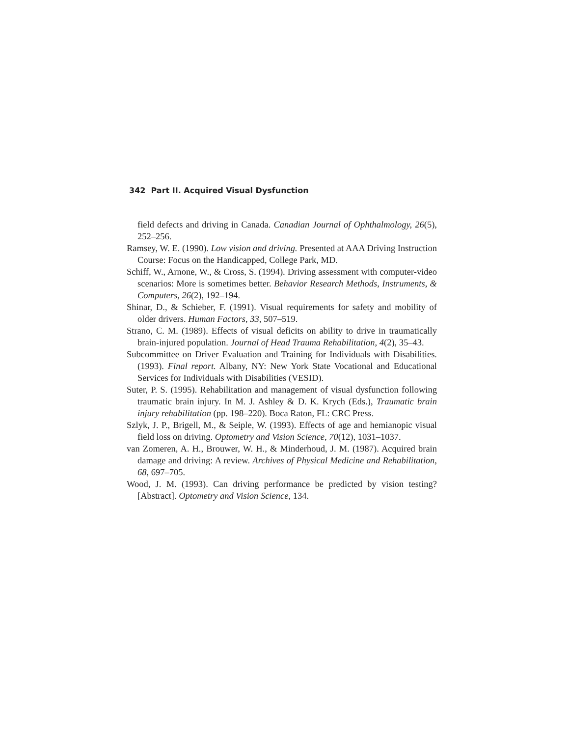342 Part II. Acquired Visual Dysfunction
field defects and driving in Canada. Canadian Journal of Ophthalmology, 26(5), 252–256.
Ramsey, W. E. (1990). Low vision and driving. Presented at AAA Driving Instruction Course: Focus on the Handicapped, College Park, MD.
Schiff, W., Arnone, W., & Cross, S. (1994). Driving assessment with computer-video scenarios: More is sometimes better. Behavior Research Methods, Instruments, & Computers, 26(2), 192–194.
Shinar, D., & Schieber, F. (1991). Visual requirements for safety and mobility of older drivers. Human Factors, 33, 507–519.
Strano, C. M. (1989). Effects of visual deficits on ability to drive in traumatically brain-injured population. Journal of Head Trauma Rehabilitation, 4(2), 35–43.
Subcommittee on Driver Evaluation and Training for Individuals with Disabilities. (1993). Final report. Albany, NY: New York State Vocational and Educational Services for Individuals with Disabilities (VESID).
Suter, P. S. (1995). Rehabilitation and management of visual dysfunction following traumatic brain injury. In M. J. Ashley & D. K. Krych (Eds.), Traumatic brain injury rehabilitation (pp. 198–220). Boca Raton, FL: CRC Press.
Szlyk, J. P., Brigell, M., & Seiple, W. (1993). Effects of age and hemianopic visual field loss on driving. Optometry and Vision Science, 70(12), 1031–1037.
van Zomeren, A. H., Brouwer, W. H., & Minderhoud, J. M. (1987). Acquired brain damage and driving: A review. Archives of Physical Medicine and Rehabilitation, 68, 697–705.
Wood, J. M. (1993). Can driving performance be predicted by vision testing? [Abstract]. Optometry and Vision Science, 134.